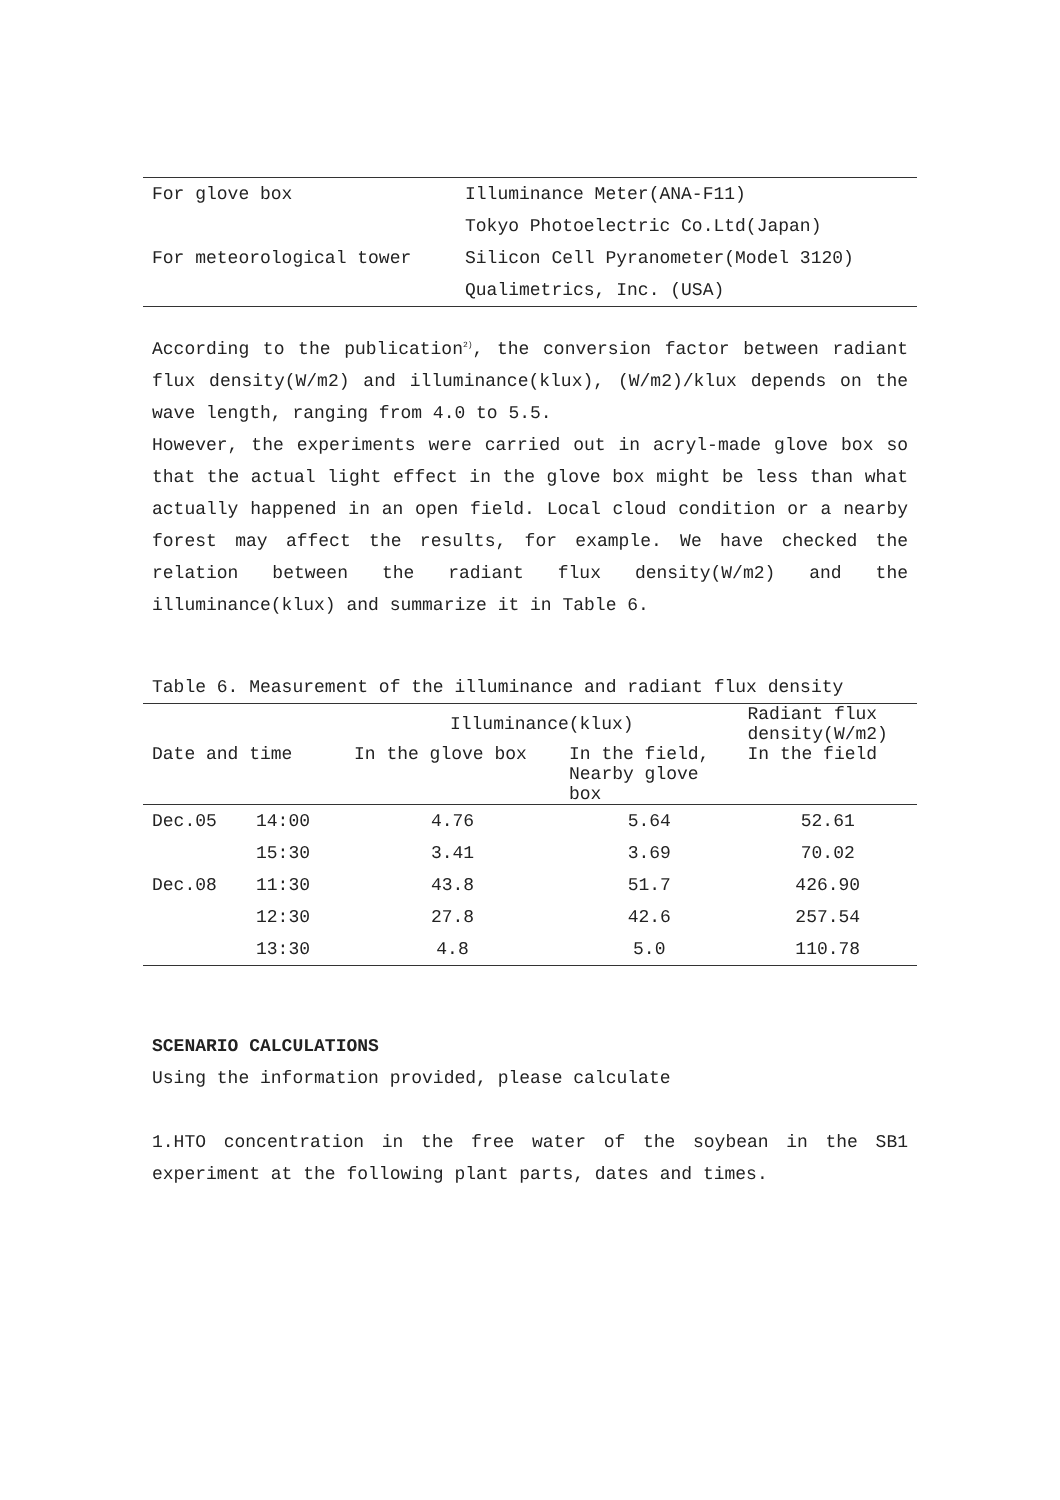| For glove box | Illuminance Meter(ANA-F11) |
| | Tokyo Photoelectric Co.Ltd(Japan) |
| For meteorological tower | Silicon Cell Pyranometer(Model 3120) |
| | Qualimetrics, Inc. (USA) |
According to the publication<sup>2)</sup>, the conversion factor between radiant flux density(W/m2) and illuminance(klux), (W/m2)/klux depends on the wave length, ranging from 4.0 to 5.5.
However, the experiments were carried out in acryl-made glove box so that the actual light effect in the glove box might be less than what actually happened in an open field. Local cloud condition or a nearby forest may affect the results, for example. We have checked the relation between the radiant flux density(W/m2) and the illuminance(klux) and summarize it in Table 6.
Table 6. Measurement of the illuminance and radiant flux density
| | | Illuminance(klux) | | Radiant flux density(W/m2) |
| --- | --- | --- | --- | --- |
| Date and time | | In the glove box | In the field, Nearby glove box | In the field |
| Dec.05 | 14:00 | 4.76 | 5.64 | 52.61 |
| | 15:30 | 3.41 | 3.69 | 70.02 |
| Dec.08 | 11:30 | 43.8 | 51.7 | 426.90 |
| | 12:30 | 27.8 | 42.6 | 257.54 |
| | 13:30 | 4.8 | 5.0 | 110.78 |
SCENARIO CALCULATIONS
Using the information provided, please calculate
1.HTO concentration in the free water of the soybean in the SB1 experiment at the following plant parts, dates and times.